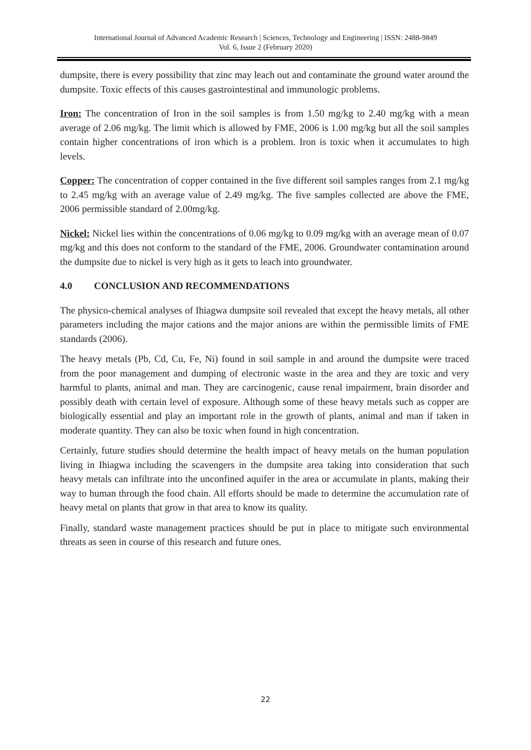International Journal of Advanced Academic Research | Sciences, Technology and Engineering | ISSN: 2488-9849
Vol. 6, Issue 2 (February 2020)
dumpsite, there is every possibility that zinc may leach out and contaminate the ground water around the dumpsite. Toxic effects of this causes gastrointestinal and immunologic problems.
Iron: The concentration of Iron in the soil samples is from 1.50 mg/kg to 2.40 mg/kg with a mean average of 2.06 mg/kg. The limit which is allowed by FME, 2006 is 1.00 mg/kg but all the soil samples contain higher concentrations of iron which is a problem. Iron is toxic when it accumulates to high levels.
Copper: The concentration of copper contained in the five different soil samples ranges from 2.1 mg/kg to 2.45 mg/kg with an average value of 2.49 mg/kg. The five samples collected are above the FME, 2006 permissible standard of 2.00mg/kg.
Nickel: Nickel lies within the concentrations of 0.06 mg/kg to 0.09 mg/kg with an average mean of 0.07 mg/kg and this does not conform to the standard of the FME, 2006. Groundwater contamination around the dumpsite due to nickel is very high as it gets to leach into groundwater.
4.0 CONCLUSION AND RECOMMENDATIONS
The physico-chemical analyses of Ihiagwa dumpsite soil revealed that except the heavy metals, all other parameters including the major cations and the major anions are within the permissible limits of FME standards (2006).
The heavy metals (Pb, Cd, Cu, Fe, Ni) found in soil sample in and around the dumpsite were traced from the poor management and dumping of electronic waste in the area and they are toxic and very harmful to plants, animal and man. They are carcinogenic, cause renal impairment, brain disorder and possibly death with certain level of exposure. Although some of these heavy metals such as copper are biologically essential and play an important role in the growth of plants, animal and man if taken in moderate quantity. They can also be toxic when found in high concentration.
Certainly, future studies should determine the health impact of heavy metals on the human population living in Ihiagwa including the scavengers in the dumpsite area taking into consideration that such heavy metals can infiltrate into the unconfined aquifer in the area or accumulate in plants, making their way to human through the food chain. All efforts should be made to determine the accumulation rate of heavy metal on plants that grow in that area to know its quality.
Finally, standard waste management practices should be put in place to mitigate such environmental threats as seen in course of this research and future ones.
22